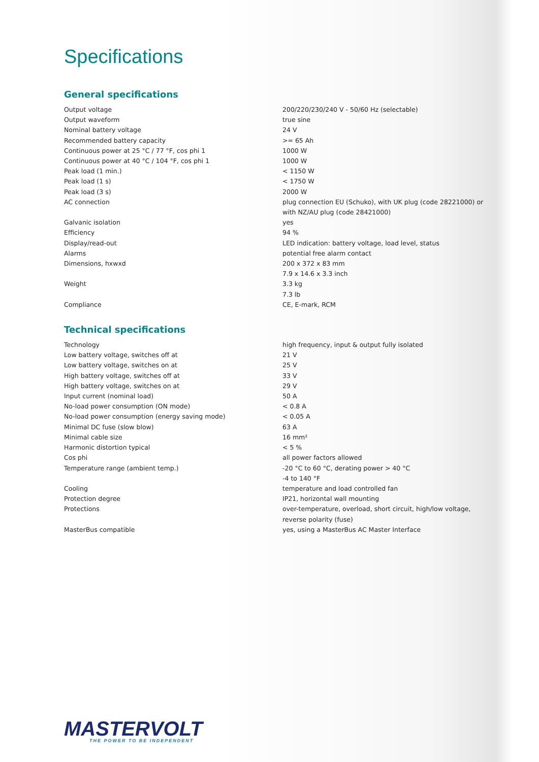Specifications
General specifications
| Output voltage | 200/220/230/240 V - 50/60 Hz (selectable) |
| Output waveform | true sine |
| Nominal battery voltage | 24 V |
| Recommended battery capacity | >= 65 Ah |
| Continuous power at 25 °C / 77 °F, cos phi 1 | 1000 W |
| Continuous power at 40 °C / 104 °F, cos phi 1 | 1000 W |
| Peak load (1 min.) | < 1150 W |
| Peak load (1 s) | < 1750 W |
| Peak load (3 s) | 2000 W |
| AC connection | plug connection EU (Schuko), with UK plug (code 28221000) or with NZ/AU plug (code 28421000) |
| Galvanic isolation | yes |
| Efficiency | 94 % |
| Display/read-out | LED indication: battery voltage, load level, status |
| Alarms | potential free alarm contact |
| Dimensions, hxwxd | 200 x 372 x 83 mm 7.9 x 14.6 x 3.3 inch |
| Weight | 3.3 kg 7.3 lb |
| Compliance | CE, E-mark, RCM |
Technical specifications
| Technology | high frequency, input & output fully isolated |
| Low battery voltage, switches off at | 21 V |
| Low battery voltage, switches on at | 25 V |
| High battery voltage, switches off at | 33 V |
| High battery voltage, switches on at | 29 V |
| Input current (nominal load) | 50 A |
| No-load power consumption (ON mode) | < 0.8 A |
| No-load power consumption (energy saving mode) | < 0.05 A |
| Minimal DC fuse (slow blow) | 63 A |
| Minimal cable size | 16 mm² |
| Harmonic distortion typical | < 5 % |
| Cos phi | all power factors allowed |
| Temperature range (ambient temp.) | -20 °C to 60 °C, derating power > 40 °C -4 to 140 °F |
| Cooling | temperature and load controlled fan |
| Protection degree | IP21, horizontal wall mounting |
| Protections | over-temperature, overload, short circuit, high/low voltage, reverse polarity (fuse) |
| MasterBus compatible | yes, using a MasterBus AC Master Interface |
MASTERVOLT
THE POWER TO BE INDEPENDENT